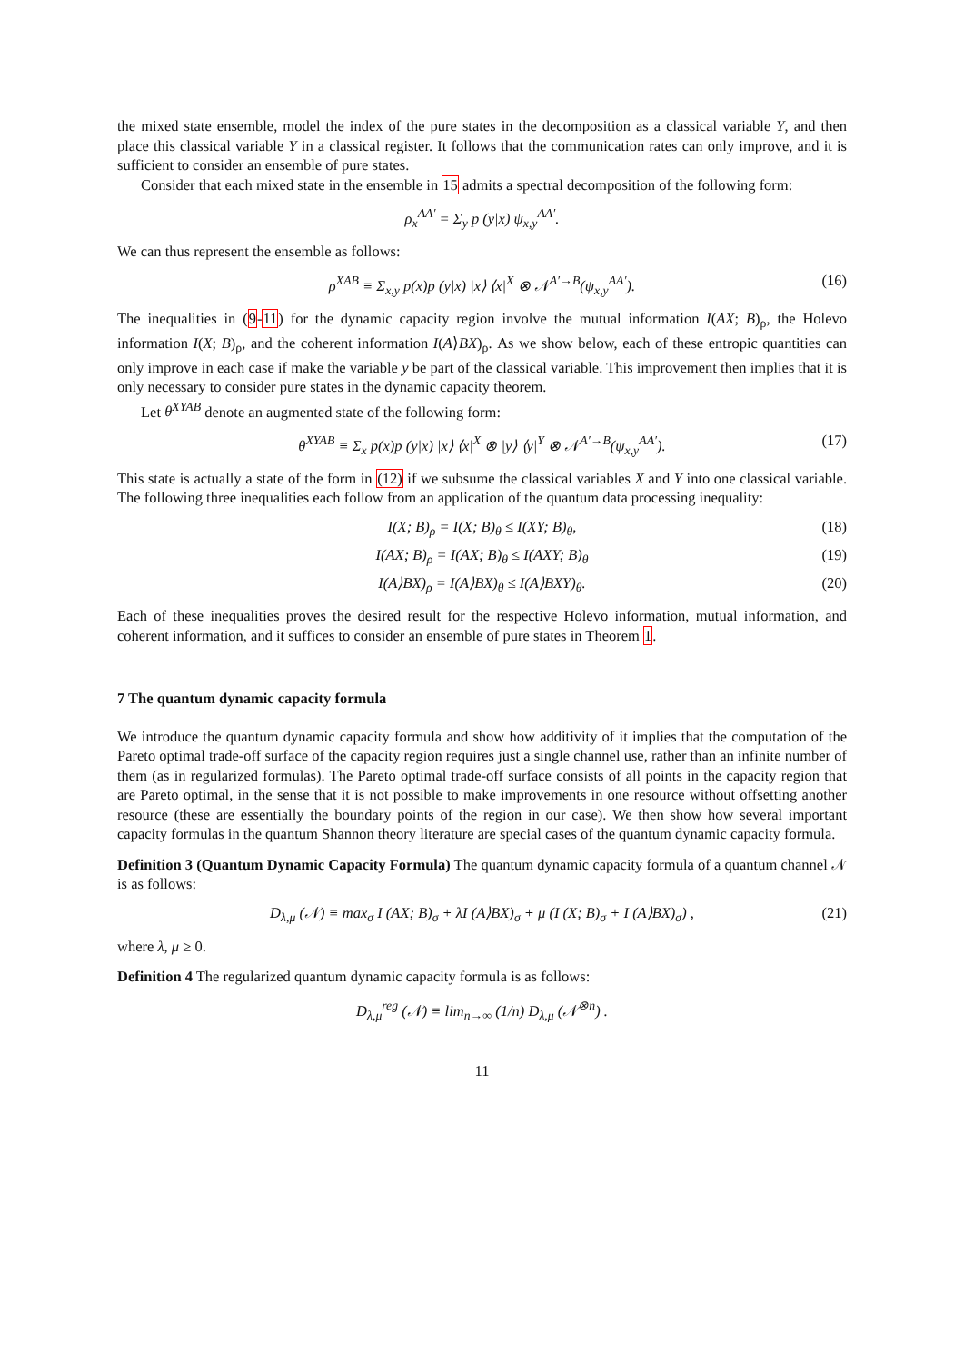the mixed state ensemble, model the index of the pure states in the decomposition as a classical variable Y, and then place this classical variable Y in a classical register. It follows that the communication rates can only improve, and it is sufficient to consider an ensemble of pure states.
Consider that each mixed state in the ensemble in 15 admits a spectral decomposition of the following form:
ρ<sub>x</sub><sup>AA′</sup> = Σ<sub>y</sub> p (y|x) ψ<sub>x,y</sub><sup>AA′</sup>.
We can thus represent the ensemble as follows:
ρ<sup>XAB</sup> ≡ Σ<sub>x,y</sub> p(x)p (y|x) |x⟩ ⟨x|<sup>X</sup> ⊗ 𝒩<sup>A′→B</sup>(ψ<sub>x,y</sub><sup>AA′</sup>). (16)
The inequalities in (9-11) for the dynamic capacity region involve the mutual information I(AX; B)<sub>ρ</sub>, the Holevo information I(X; B)<sub>ρ</sub>, and the coherent information I(A⟩BX)<sub>ρ</sub>. As we show below, each of these entropic quantities can only improve in each case if make the variable y be part of the classical variable. This improvement then implies that it is only necessary to consider pure states in the dynamic capacity theorem.
Let θ<sup>XYAB</sup> denote an augmented state of the following form:
θ<sup>XYAB</sup> ≡ Σ<sub>x</sub> p(x)p (y|x) |x⟩ ⟨x|<sup>X</sup> ⊗ |y⟩ ⟨y|<sup>Y</sup> ⊗ 𝒩<sup>A′→B</sup>(ψ<sub>x,y</sub><sup>AA′</sup>). (17)
This state is actually a state of the form in (12) if we subsume the classical variables X and Y into one classical variable. The following three inequalities each follow from an application of the quantum data processing inequality:
I(X; B)<sub>ρ</sub> = I(X; B)<sub>θ</sub> ≤ I(XY; B)<sub>θ</sub>, (18)
I(AX; B)<sub>ρ</sub> = I(AX; B)<sub>θ</sub> ≤ I(AXY; B)<sub>θ</sub> (19)
I(A⟩BX)<sub>ρ</sub> = I(A⟩BX)<sub>θ</sub> ≤ I(A⟩BXY)<sub>θ</sub>. (20)
Each of these inequalities proves the desired result for the respective Holevo information, mutual information, and coherent information, and it suffices to consider an ensemble of pure states in Theorem 1.
7 The quantum dynamic capacity formula
We introduce the quantum dynamic capacity formula and show how additivity of it implies that the computation of the Pareto optimal trade-off surface of the capacity region requires just a single channel use, rather than an infinite number of them (as in regularized formulas). The Pareto optimal trade-off surface consists of all points in the capacity region that are Pareto optimal, in the sense that it is not possible to make improvements in one resource without offsetting another resource (these are essentially the boundary points of the region in our case). We then show how several important capacity formulas in the quantum Shannon theory literature are special cases of the quantum dynamic capacity formula.
Definition 3 (Quantum Dynamic Capacity Formula) The quantum dynamic capacity formula of a quantum channel 𝒩 is as follows:
D<sub>λ,μ</sub> (𝒩) ≡ max<sub>σ</sub> I (AX; B)<sub>σ</sub> + λI (A⟩BX)<sub>σ</sub> + μ (I (X; B)<sub>σ</sub> + I (A⟩BX)<sub>σ</sub>) , (21)
where λ, μ ≥ 0.
Definition 4 The regularized quantum dynamic capacity formula is as follows:
D<sub>λ,μ</sub><sup>reg</sup> (𝒩) ≡ lim<sub>n→∞</sub> (1/n) D<sub>λ,μ</sub> (𝒩<sup>⊗n</sup>) .
11